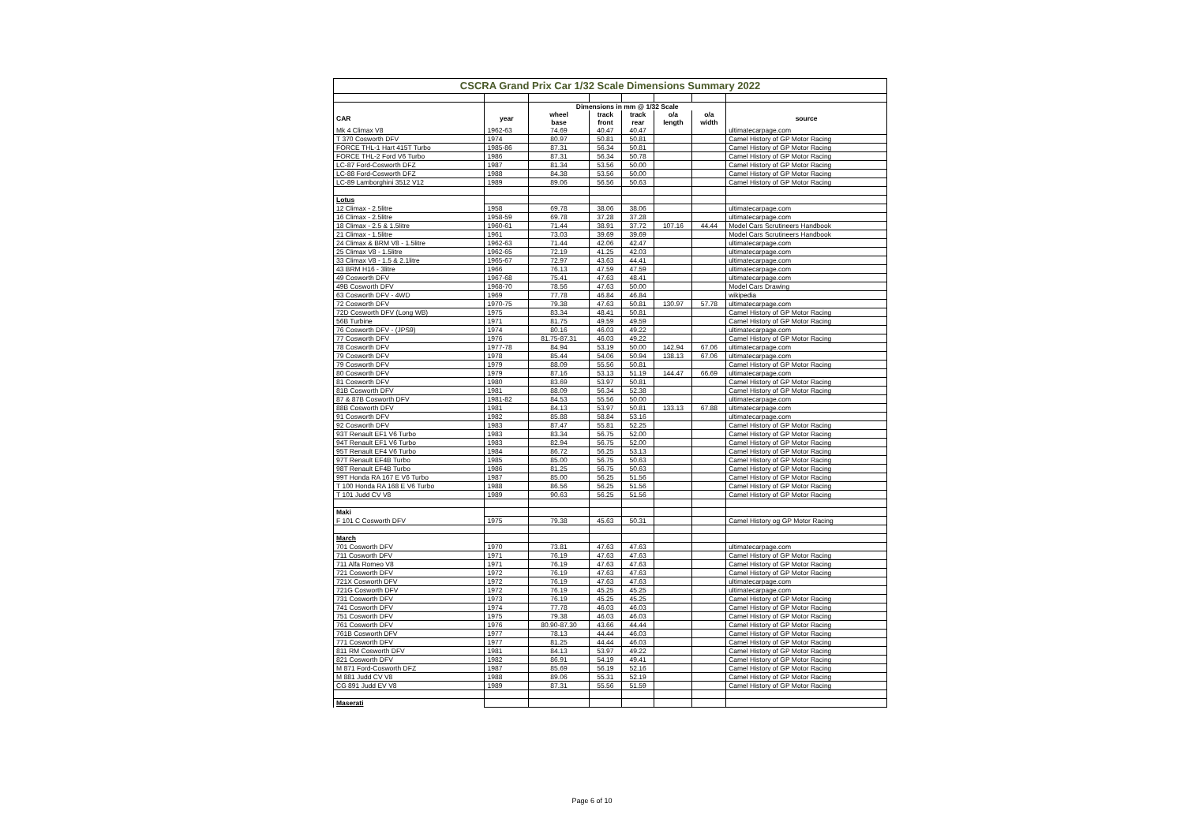| CSCRA Grand Prix Car 1/32 Scale Dimensions Summary 2022 | | | | | | | |
| | | Dimensions in mm @ 1/32 Scale | | | | | |
| CAR | year | wheel base | track front | track rear | o/a length | o/a width | source |
| Mk 4 Climax V8 | 1962-63 | 74.69 | 40.47 | 40.47 | | | ultimatecarpage.com |
| T 370 Cosworth DFV | 1974 | 80.97 | 50.81 | 50.81 | | | Camel History of GP Motor Racing |
| FORCE THL-1 Hart 415T Turbo | 1985-86 | 87.31 | 56.34 | 50.81 | | | Camel History of GP Motor Racing |
| FORCE THL-2 Ford V6 Turbo | 1986 | 87.31 | 56.34 | 50.78 | | | Camel History of GP Motor Racing |
| LC-87 Ford-Cosworth DFZ | 1987 | 81.34 | 53.56 | 50.00 | | | Camel History of GP Motor Racing |
| LC-88 Ford-Cosworth DFZ | 1988 | 84.38 | 53.56 | 50.00 | | | Camel History of GP Motor Racing |
| LC-89 Lamborghini 3512 V12 | 1989 | 89.06 | 56.56 | 50.63 | | | Camel History of GP Motor Racing |
| Lotus | | | | | | | |
| 12 Climax - 2.5litre | 1958 | 69.78 | 38.06 | 38.06 | | | ultimatecarpage.com |
| 16 Climax - 2.5litre | 1958-59 | 69.78 | 37.28 | 37.28 | | | ultimatecarpage.com |
| 18 Climax - 2.5 & 1.5litre | 1960-61 | 71.44 | 38.91 | 37.72 | 107.16 | 44.44 | Model Cars Scrutineers Handbook |
| 21 Climax - 1.5litre | 1961 | 73.03 | 39.69 | 39.69 | | | Model Cars Scrutineers Handbook |
| 24 Climax & BRM V8 - 1.5litre | 1962-63 | 71.44 | 42.06 | 42.47 | | | ultimatecarpage.com |
| 25 Climax V8 - 1.5litre | 1962-65 | 72.19 | 41.25 | 42.03 | | | ultimatecarpage.com |
| 33 Climax V8 - 1.5 & 2.1litre | 1965-67 | 72.97 | 43.63 | 44.41 | | | ultimatecarpage.com |
| 43 BRM H16 - 3litre | 1966 | 76.13 | 47.59 | 47.59 | | | ultimatecarpage.com |
| 49 Cosworth DFV | 1967-68 | 75.41 | 47.63 | 48.41 | | | ultimatecarpage.com |
| 49B Cosworth DFV | 1968-70 | 78.56 | 47.63 | 50.00 | | | Model Cars Drawing |
| 63 Cosworth DFV - 4WD | 1969 | 77.78 | 46.84 | 46.84 | | | wikipedia |
| 72 Cosworth DFV | 1970-75 | 79.38 | 47.63 | 50.81 | 130.97 | 57.78 | ultimatecarpage.com |
| 72D Cosworth DFV (Long WB) | 1975 | 83.34 | 48.41 | 50.81 | | | Camel History of GP Motor Racing |
| 56B Turbine | 1971 | 81.75 | 49.59 | 49.59 | | | Camel History of GP Motor Racing |
| 76 Cosworth DFV - (JPS9) | 1974 | 80.16 | 46.03 | 49.22 | | | ultimatecarpage.com |
| 77 Cosworth DFV | 1976 | 81.75-87.31 | 46.03 | 49.22 | | | Camel History of GP Motor Racing |
| 78 Cosworth DFV | 1977-78 | 84.94 | 53.19 | 50.00 | 142.94 | 67.06 | ultimatecarpage.com |
| 79 Cosworth DFV | 1978 | 85.44 | 54.06 | 50.94 | 138.13 | 67.06 | ultimatecarpage.com |
| 79 Cosworth DFV | 1979 | 88.09 | 55.56 | 50.81 | | | Camel History of GP Motor Racing |
| 80 Cosworth DFV | 1979 | 87.16 | 53.13 | 51.19 | 144.47 | 66.69 | ultimatecarpage.com |
| 81 Cosworth DFV | 1980 | 83.69 | 53.97 | 50.81 | | | Camel History of GP Motor Racing |
| 81B Cosworth DFV | 1981 | 88.09 | 56.34 | 52.38 | | | Camel History of GP Motor Racing |
| 87 & 87B Cosworth DFV | 1981-82 | 84.53 | 55.56 | 50.00 | | | ultimatecarpage.com |
| 88B Cosworth DFV | 1981 | 84.13 | 53.97 | 50.81 | 133.13 | 67.88 | ultimatecarpage.com |
| 91 Cosworth DFV | 1982 | 85.88 | 58.84 | 53.16 | | | ultimatecarpage.com |
| 92 Cosworth DFV | 1983 | 87.47 | 55.81 | 52.25 | | | Camel History of GP Motor Racing |
| 93T Renault EF1 V6 Turbo | 1983 | 83.34 | 56.75 | 52.00 | | | Camel History of GP Motor Racing |
| 94T Renault EF1 V6 Turbo | 1983 | 82.94 | 56.75 | 52.00 | | | Camel History of GP Motor Racing |
| 95T Renault EF4 V6 Turbo | 1984 | 86.72 | 56.25 | 53.13 | | | Camel History of GP Motor Racing |
| 97T Renault EF4B Turbo | 1985 | 85.00 | 56.75 | 50.63 | | | Camel History of GP Motor Racing |
| 98T Renault EF4B Turbo | 1986 | 81.25 | 56.75 | 50.63 | | | Camel History of GP Motor Racing |
| 99T Honda RA 167 E V6 Turbo | 1987 | 85.00 | 56.25 | 51.56 | | | Camel History of GP Motor Racing |
| T 100 Honda RA 168 E V6 Turbo | 1988 | 86.56 | 56.25 | 51.56 | | | Camel History of GP Motor Racing |
| T 101 Judd CV V8 | 1989 | 90.63 | 56.25 | 51.56 | | | Camel History of GP Motor Racing |
| Maki | | | | | | | |
| F 101 C Cosworth DFV | 1975 | 79.38 | 45.63 | 50.31 | | | Camel History og GP Motor Racing |
| March | | | | | | | |
| 701 Cosworth DFV | 1970 | 73.81 | 47.63 | 47.63 | | | ultimatecarpage.com |
| 711 Cosworth DFV | 1971 | 76.19 | 47.63 | 47.63 | | | Camel History of GP Motor Racing |
| 711 Alfa Romeo V8 | 1971 | 76.19 | 47.63 | 47.63 | | | Camel History of GP Motor Racing |
| 721 Cosworth DFV | 1972 | 76.19 | 47.63 | 47.63 | | | Camel History of GP Motor Racing |
| 721X Cosworth DFV | 1972 | 76.19 | 47.63 | 47.63 | | | ultimatecarpage.com |
| 721G Cosworth DFV | 1972 | 76.19 | 45.25 | 45.25 | | | ultimatecarpage.com |
| 731 Cosworth DFV | 1973 | 76.19 | 45.25 | 45.25 | | | Camel History of GP Motor Racing |
| 741 Cosworth DFV | 1974 | 77.78 | 46.03 | 46.03 | | | Camel History of GP Motor Racing |
| 751 Cosworth DFV | 1975 | 79.38 | 46.03 | 46.03 | | | Camel History of GP Motor Racing |
| 761 Cosworth DFV | 1976 | 80.90-87.30 | 43.66 | 44.44 | | | Camel History of GP Motor Racing |
| 761B Cosworth DFV | 1977 | 78.13 | 44.44 | 46.03 | | | Camel History of GP Motor Racing |
| 771 Cosworth DFV | 1977 | 81.25 | 44.44 | 46.03 | | | Camel History of GP Motor Racing |
| 811 RM Cosworth DFV | 1981 | 84.13 | 53.97 | 49.22 | | | Camel History of GP Motor Racing |
| 821 Cosworth DFV | 1982 | 86.91 | 54.19 | 49.41 | | | Camel History of GP Motor Racing |
| M 871 Ford-Cosworth DFZ | 1987 | 85.69 | 56.19 | 52.16 | | | Camel History of GP Motor Racing |
| M 881 Judd CV V8 | 1988 | 89.06 | 55.31 | 52.19 | | | Camel History of GP Motor Racing |
| CG 891 Judd EV V8 | 1989 | 87.31 | 55.56 | 51.59 | | | Camel History of GP Motor Racing |
| Maserati | | | | | | | |
Page 6 of 10